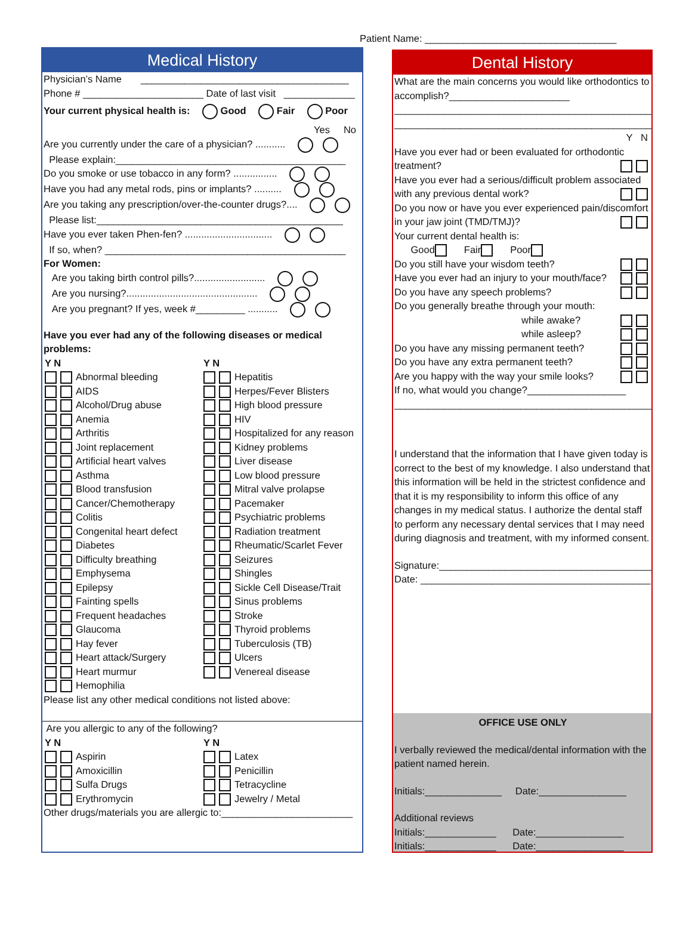Patient Name: ___________________________________
Medical History
Physician’s Name ______________________________________
Phone # ______________________ Date of last visit _____________
Your current physical health is: Good Fair Poor
Yes No
Are you currently under the care of a physician? ...........
Please explain:__________________________________________
Do you smoke or use tobacco in any form? ................
Have you had any metal rods, pins or implants? ..........
Are you taking any prescription/over-the-counter drugs?....
Please list:_____________________________________________
Have you ever taken Phen-fen? ................................
If so, when? ____________________________________________
For Women:
Are you taking birth control pills?..........................
Are you nursing?................................................
Are you pregnant? If yes, week #_________ ...........
Have you ever had any of the following diseases or medical problems:
Y N
Abnormal bleeding
AIDS
Alcohol/Drug abuse
Anemia
Arthritis
Joint replacement
Artificial heart valves
Asthma
Blood transfusion
Cancer/Chemotherapy
Colitis
Congenital heart defect
Diabetes
Difficulty breathing
Emphysema
Epilepsy
Fainting spells
Frequent headaches
Glaucoma
Hay fever
Heart attack/Surgery
Heart murmur
Hemophilia
Y N
Hepatitis
Herpes/Fever Blisters
High blood pressure
HIV
Hospitalized for any reason
Kidney problems
Liver disease
Low blood pressure
Mitral valve prolapse
Pacemaker
Psychiatric problems
Radiation treatment
Rheumatic/Scarlet Fever
Seizures
Shingles
Sickle Cell Disease/Trait
Sinus problems
Stroke
Thyroid problems
Tuberculosis (TB)
Ulcers
Venereal disease
Please list any other medical conditions not listed above:
Are you allergic to any of the following?
Y N
Aspirin
Amoxicillin
Sulfa Drugs
Erythromycin
Y N
Latex
Penicillin
Tetracycline
Jewelry / Metal
Other drugs/materials you are allergic to:________________________
Dental History
What are the main concerns you would like orthodontics to accomplish?______________________
________________________________________________
________________________________________________
Y N
Have you ever had or been evaluated for orthodontic treatment?
Have you ever had a serious/difficult problem associated with any previous dental work?
Do you now or have you ever experienced pain/discomfort in your jaw joint (TMD/TMJ)?
Your current dental health is:
Good Fair Poor
Do you still have your wisdom teeth?
Have you ever had an injury to your mouth/face?
Do you have any speech problems?
Do you generally breathe through your mouth:
while awake?
while asleep?
Do you have any missing permanent teeth?
Do you have any extra permanent teeth?
Are you happy with the way your smile looks?
If no, what would you change?__________________
________________________________________________
I understand that the information that I have given today is correct to the best of my knowledge. I also understand that this information will be held in the strictest confidence and that it is my responsibility to inform this office of any changes in my medical status. I authorize the dental staff to perform any necessary dental services that I may need during diagnosis and treatment, with my informed consent.
Signature:_______________________________________
Date: __________________________________________
OFFICE USE ONLY
I verbally reviewed the medical/dental information with the patient named herein.
Initials:______________ Date:________________
Additional reviews
Initials:_____________ Date:________________
Initials:_____________ Date:________________